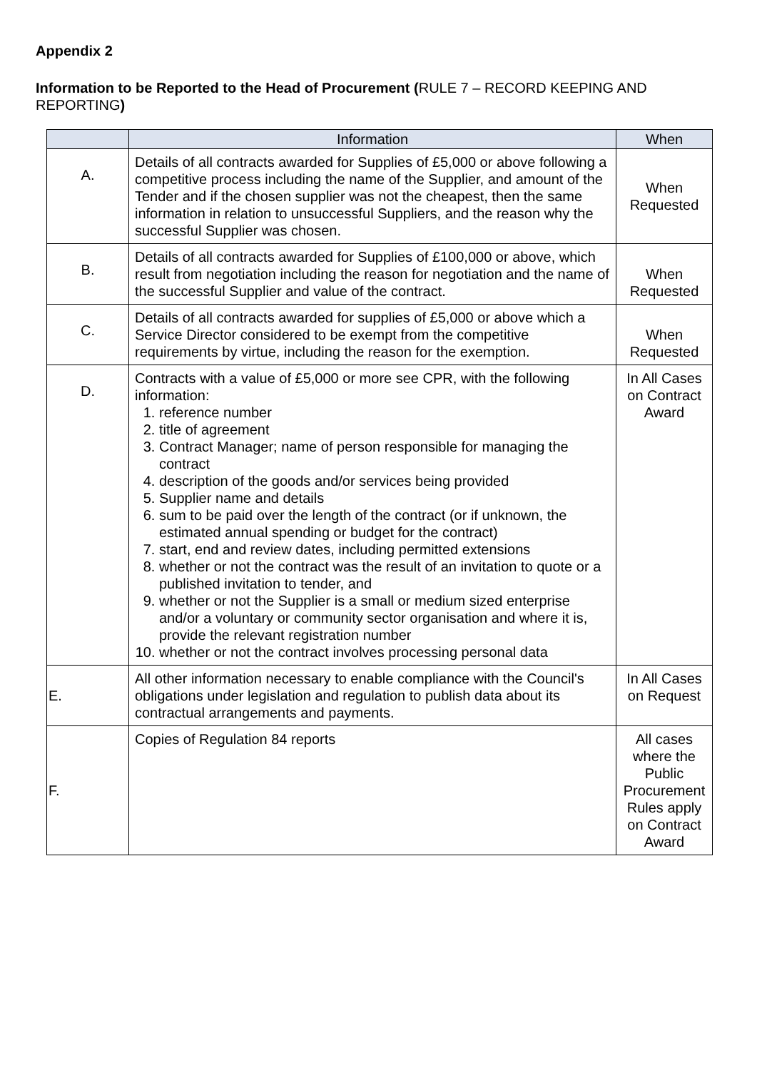Appendix 2
Information to be Reported to the Head of Procurement (RULE 7 – RECORD KEEPING AND REPORTING)
| | Information | When |
| --- | --- | --- |
| A. | Details of all contracts awarded for Supplies of £5,000 or above following a competitive process including the name of the Supplier, and amount of the Tender and if the chosen supplier was not the cheapest, then the same information in relation to unsuccessful Suppliers, and the reason why the successful Supplier was chosen. | When Requested |
| B. | Details of all contracts awarded for Supplies of £100,000 or above, which result from negotiation including the reason for negotiation and the name of the successful Supplier and value of the contract. | When Requested |
| C. | Details of all contracts awarded for supplies of £5,000 or above which a Service Director considered to be exempt from the competitive requirements by virtue, including the reason for the exemption. | When Requested |
| D. | Contracts with a value of £5,000 or more see CPR, with the following information: 1. reference number 2. title of agreement 3. Contract Manager; name of person responsible for managing the contract 4. description of the goods and/or services being provided 5. Supplier name and details 6. sum to be paid over the length of the contract (or if unknown, the estimated annual spending or budget for the contract) 7. start, end and review dates, including permitted extensions 8. whether or not the contract was the result of an invitation to quote or a published invitation to tender, and 9. whether or not the Supplier is a small or medium sized enterprise and/or a voluntary or community sector organisation and where it is, provide the relevant registration number 10. whether or not the contract involves processing personal data | In All Cases on Contract Award |
| E. | All other information necessary to enable compliance with the Council's obligations under legislation and regulation to publish data about its contractual arrangements and payments. | In All Cases on Request |
| F. | Copies of Regulation 84 reports | All cases where the Public Procurement Rules apply on Contract Award |